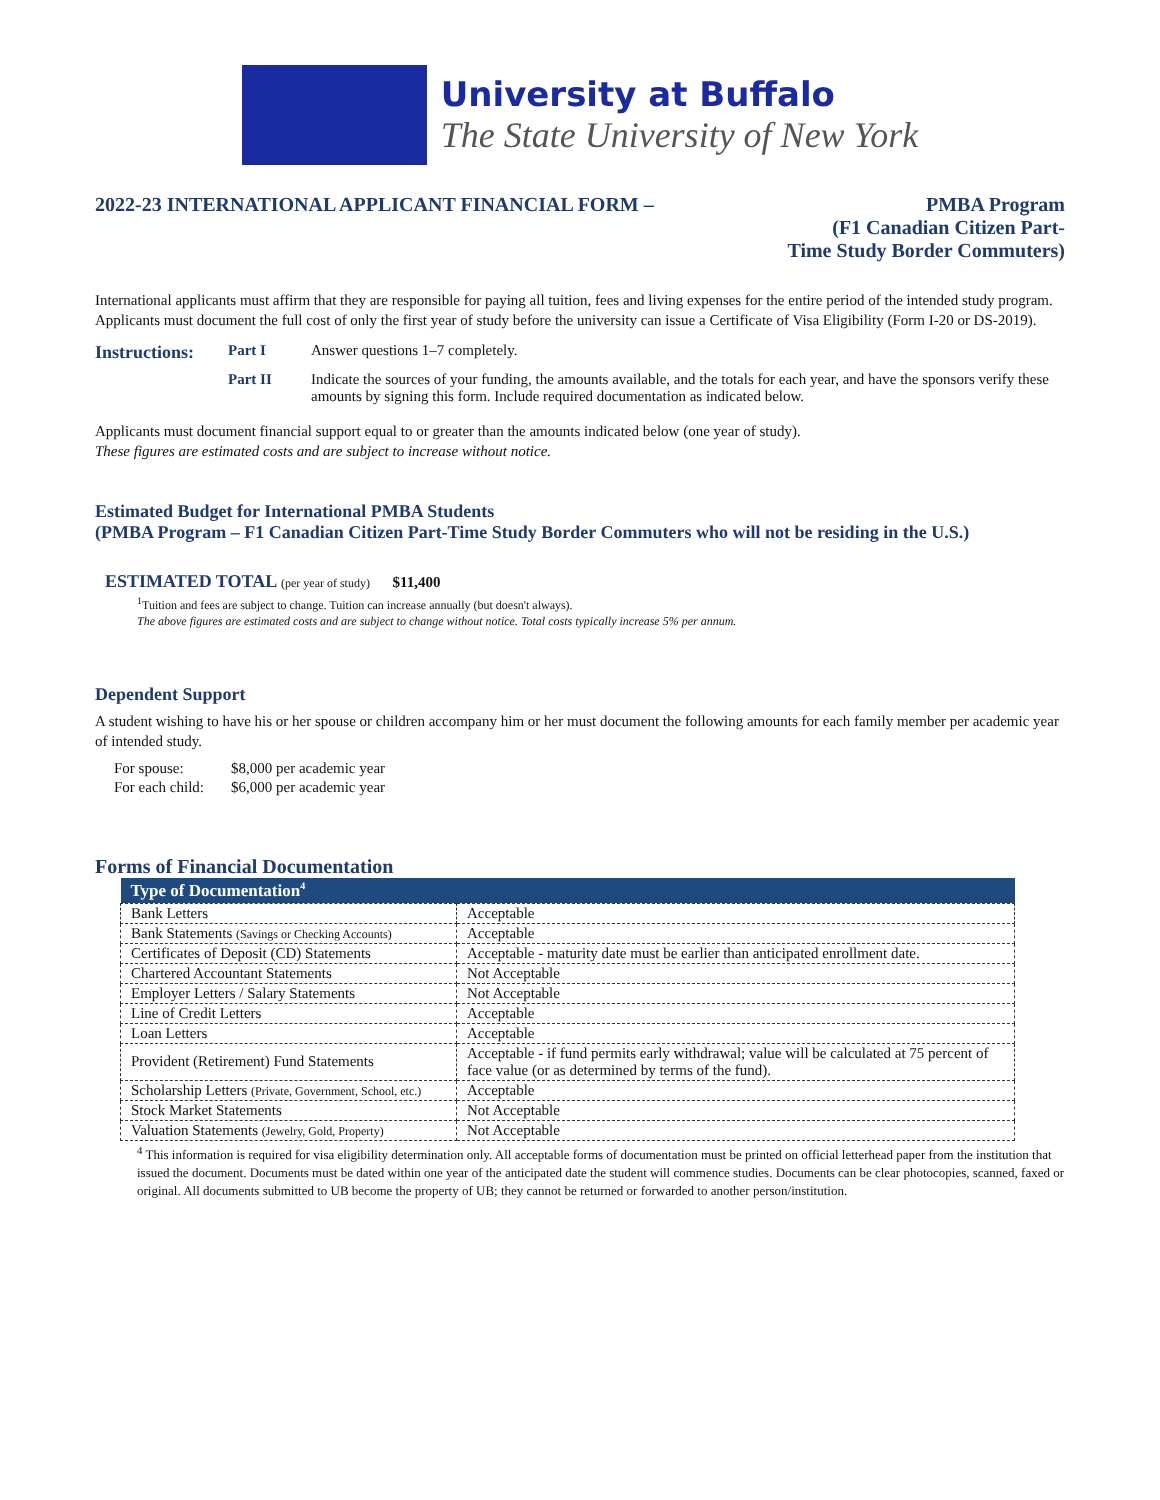University at Buffalo
The State University of New York
2022-23 INTERNATIONAL APPLICANT FINANCIAL FORM – PMBA Program
(F1 Canadian Citizen Part-
Time Study Border Commuters)
International applicants must affirm that they are responsible for paying all tuition, fees and living expenses for the entire period of the intended study program. Applicants must document the full cost of only the first year of study before the university can issue a Certificate of Visa Eligibility (Form I-20 or DS-2019).
| Instructions: | Part I | Answer questions 1–7 completely. |
| | Part II | Indicate the sources of your funding, the amounts available, and the totals for each year, and have the sponsors verify these amounts by signing this form. Include required documentation as indicated below. |
Applicants must document financial support equal to or greater than the amounts indicated below (one year of study).
These figures are estimated costs and are subject to increase without notice.
Estimated Budget for International PMBA Students
(PMBA Program – F1 Canadian Citizen Part-Time Study Border Commuters who will not be residing in the U.S.)
ESTIMATED TOTAL (per year of study) $11,400
<sup>1</sup> Tuition and fees are subject to change. Tuition can increase annually (but doesn't always).
The above figures are estimated costs and are subject to change without notice. Total costs typically increase 5% per annum.
Dependent Support
A student wishing to have his or her spouse or children accompany him or her must document the following amounts for each family member per academic year of intended study.
| For spouse: | $8,000 per academic year |
| For each child: | $6,000 per academic year |
Forms of Financial Documentation
| Type of Documentation<sup>4</sup> | |
| --- | --- |
| Bank Letters | Acceptable |
| Bank Statements (Savings or Checking Accounts) | Acceptable |
| Certificates of Deposit (CD) Statements | Acceptable - maturity date must be earlier than anticipated enrollment date. |
| Chartered Accountant Statements | Not Acceptable |
| Employer Letters / Salary Statements | Not Acceptable |
| Line of Credit Letters | Acceptable |
| Loan Letters | Acceptable |
| Provident (Retirement) Fund Statements | Acceptable - if fund permits early withdrawal; value will be calculated at 75 percent of face value (or as determined by terms of the fund). |
| Scholarship Letters (Private, Government, School, etc.) | Acceptable |
| Stock Market Statements | Not Acceptable |
| Valuation Statements (Jewelry, Gold, Property) | Not Acceptable |
<sup>4</sup> This information is required for visa eligibility determination only. All acceptable forms of documentation must be printed on official letterhead paper from the institution that issued the document. Documents must be dated within one year of the anticipated date the student will commence studies. Documents can be clear photocopies, scanned, faxed or original. All documents submitted to UB become the property of UB; they cannot be returned or forwarded to another person/institution.